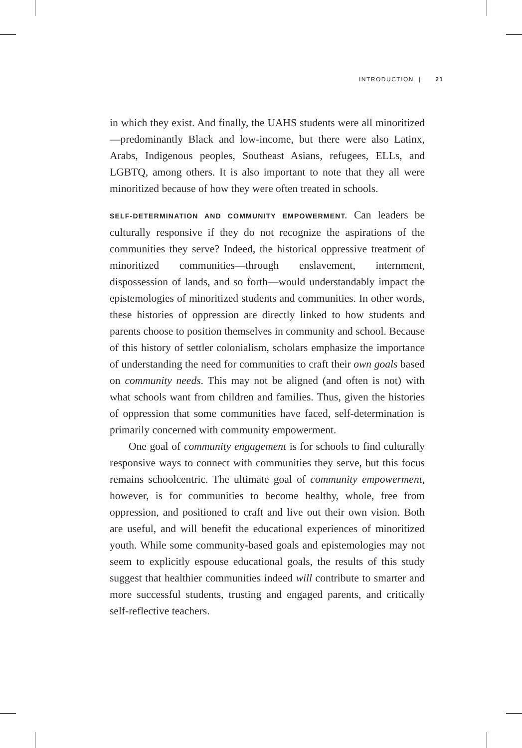INTRODUCTION | 21
in which they exist. And finally, the UAHS students were all minoritized—predominantly Black and low-income, but there were also Latinx, Arabs, Indigenous peoples, Southeast Asians, refugees, ELLs, and LGBTQ, among others. It is also important to note that they all were minoritized because of how they were often treated in schools.
SELF-DETERMINATION AND COMMUNITY EMPOWERMENT. Can leaders be culturally responsive if they do not recognize the aspirations of the communities they serve? Indeed, the historical oppressive treatment of minoritized communities—through enslavement, internment, dispossession of lands, and so forth—would understandably impact the epistemologies of minoritized students and communities. In other words, these histories of oppression are directly linked to how students and parents choose to position themselves in community and school. Because of this history of settler colonialism, scholars emphasize the importance of understanding the need for communities to craft their own goals based on community needs. This may not be aligned (and often is not) with what schools want from children and families. Thus, given the histories of oppression that some communities have faced, self-determination is primarily concerned with community empowerment.
One goal of community engagement is for schools to find culturally responsive ways to connect with communities they serve, but this focus remains schoolcentric. The ultimate goal of community empowerment, however, is for communities to become healthy, whole, free from oppression, and positioned to craft and live out their own vision. Both are useful, and will benefit the educational experiences of minoritized youth. While some community-based goals and epistemologies may not seem to explicitly espouse educational goals, the results of this study suggest that healthier communities indeed will contribute to smarter and more successful students, trusting and engaged parents, and critically self-reflective teachers.